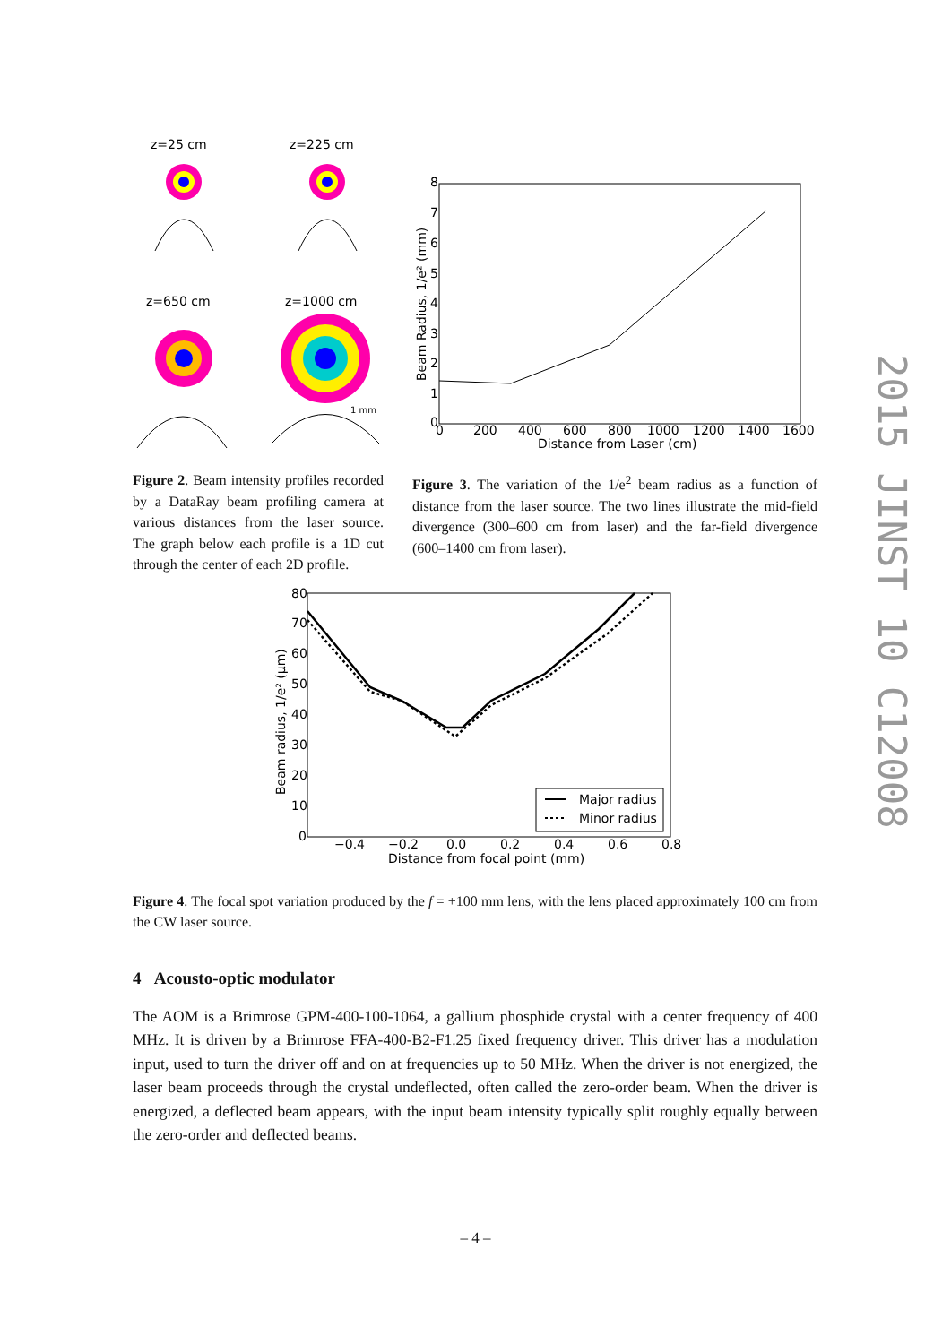z=25 cm
z=225 cm
z=650 cm
z=1000 cm
1 mm
Figure 2. Beam intensity profiles recorded by a DataRay beam profiling camera at various distances from the laser source. The graph below each profile is a 1D cut through the center of each 2D profile.
8
7
6
5
4
3
2
1
0
0
200
400
600
800
1000
1200
1400
1600
Distance from Laser (cm)
Beam Radius, 1/e² (mm)
Figure 3. The variation of the 1/e<sup>2</sup> beam radius as a function of distance from the laser source. The two lines illustrate the mid-field divergence (300–600 cm from laser) and the far-field divergence (600–1400 cm from laser).
80
70
60
50
40
30
20
10
0
−0.4
−0.2
0.0
0.2
0.4
0.6
0.8
Distance from focal point (mm)
Beam radius, 1/e² (μm)
Major radius
Minor radius
Figure 4. The focal spot variation produced by the f = +100 mm lens, with the lens placed approximately 100 cm from the CW laser source.
4 Acousto-optic modulator
The AOM is a Brimrose GPM-400-100-1064, a gallium phosphide crystal with a center frequency of 400 MHz. It is driven by a Brimrose FFA-400-B2-F1.25 fixed frequency driver. This driver has a modulation input, used to turn the driver off and on at frequencies up to 50 MHz. When the driver is not energized, the laser beam proceeds through the crystal undeflected, often called the zero-order beam. When the driver is energized, a deflected beam appears, with the input beam intensity typically split roughly equally between the zero-order and deflected beams.
2015 JINST 10 C12008
– 4 –